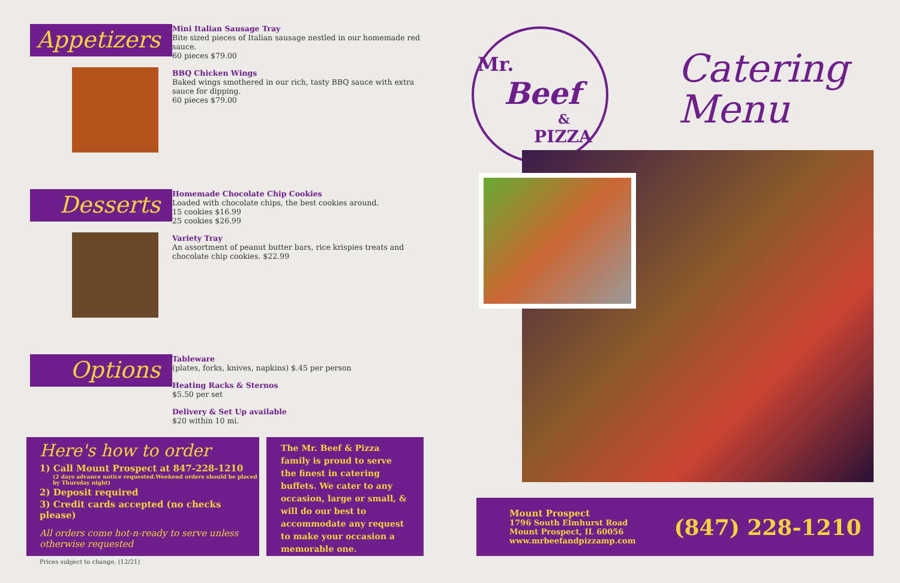Appetizers
Mini Italian Sausage Tray
Bite sized pieces of Italian sausage nestled in our homemade red sauce.
60 pieces $79.00
BBQ Chicken Wings
Baked wings smothered in our rich, tasty BBQ sauce with extra sauce for dipping.
60 pieces $79.00
Desserts
Homemade Chocolate Chip Cookies
Loaded with chocolate chips, the best cookies around.
15 cookies $16.99
25 cookies $26.99
Variety Tray
An assortment of peanut butter bars, rice krispies treats and chocolate chip cookies. $22.99
Options
Tableware
(plates, forks, knives, napkins) $.45 per person
Heating Racks & Sternos
$5.50 per set
Delivery & Set Up available
$20 within 10 mi.
Here's how to order
1) Call Mount Prospect at 847-228-1210
(2 days advance notice requested.Weekend orders should be placed by Thursday night)
2) Deposit required
3) Credit cards accepted (no checks please)
All orders come hot-n-ready to serve unless otherwise requested
The Mr. Beef & Pizza family is proud to serve the finest in catering buffets. We cater to any occasion, large or small, & will do our best to accommodate any request to make your occasion a memorable one.
Prices subject to change. (12/21)
Mr.
Beef
&
PIZZA
Catering
Menu
Mount Prospect
1796 South Elmhurst Road
Mount Prospect, IL 60056
www.mrbeefandpizzamp.com
(847) 228-1210